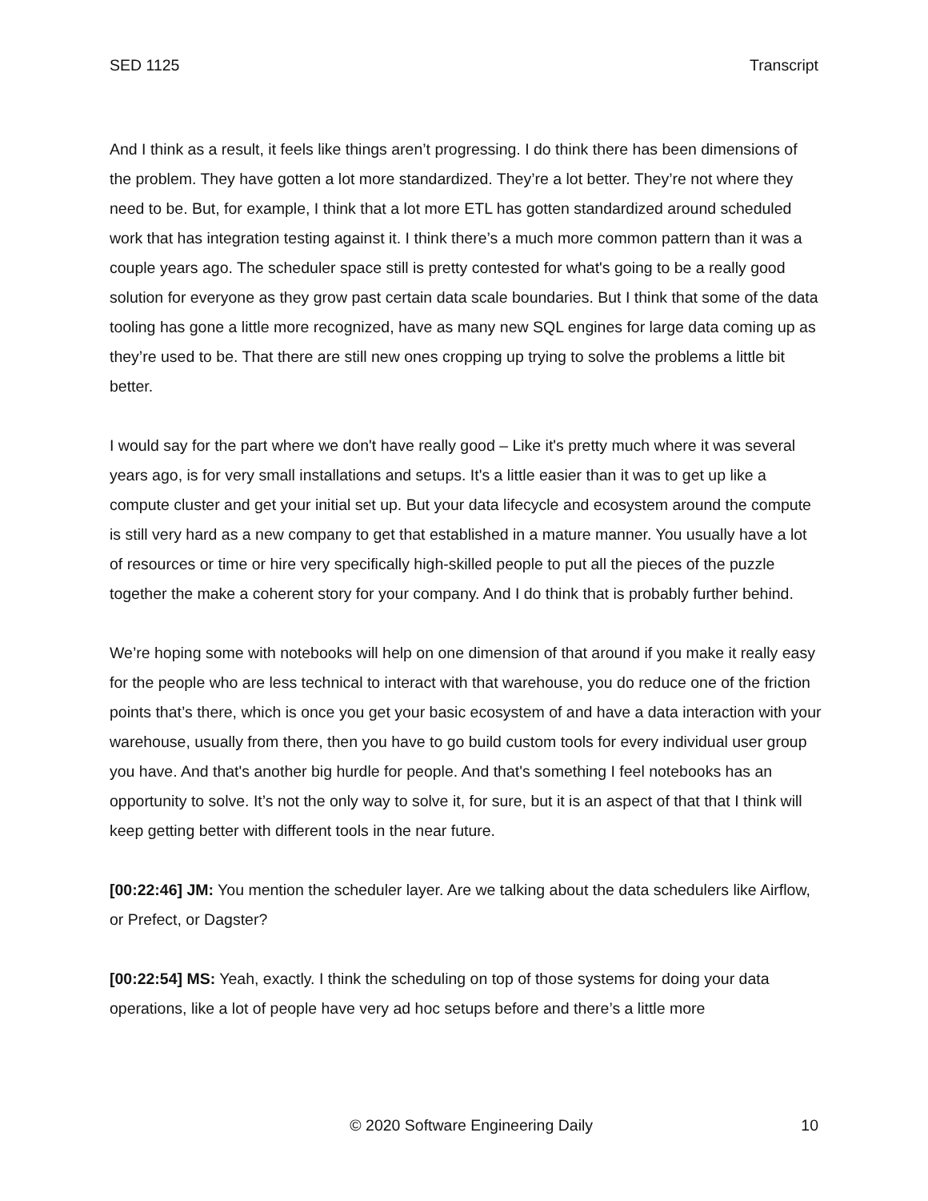SED 1125 Transcript
And I think as a result, it feels like things aren’t progressing. I do think there has been dimensions of the problem. They have gotten a lot more standardized. They’re a lot better. They’re not where they need to be. But, for example, I think that a lot more ETL has gotten standardized around scheduled work that has integration testing against it. I think there’s a much more common pattern than it was a couple years ago. The scheduler space still is pretty contested for what's going to be a really good solution for everyone as they grow past certain data scale boundaries. But I think that some of the data tooling has gone a little more recognized, have as many new SQL engines for large data coming up as they’re used to be. That there are still new ones cropping up trying to solve the problems a little bit better.
I would say for the part where we don't have really good – Like it's pretty much where it was several years ago, is for very small installations and setups. It's a little easier than it was to get up like a compute cluster and get your initial set up. But your data lifecycle and ecosystem around the compute is still very hard as a new company to get that established in a mature manner. You usually have a lot of resources or time or hire very specifically high-skilled people to put all the pieces of the puzzle together the make a coherent story for your company. And I do think that is probably further behind.
We’re hoping some with notebooks will help on one dimension of that around if you make it really easy for the people who are less technical to interact with that warehouse, you do reduce one of the friction points that’s there, which is once you get your basic ecosystem of and have a data interaction with your warehouse, usually from there, then you have to go build custom tools for every individual user group you have. And that's another big hurdle for people. And that's something I feel notebooks has an opportunity to solve. It’s not the only way to solve it, for sure, but it is an aspect of that that I think will keep getting better with different tools in the near future.
[00:22:46] JM: You mention the scheduler layer. Are we talking about the data schedulers like Airflow, or Prefect, or Dagster?
[00:22:54] MS: Yeah, exactly. I think the scheduling on top of those systems for doing your data operations, like a lot of people have very ad hoc setups before and there’s a little more
© 2020 Software Engineering Daily 10